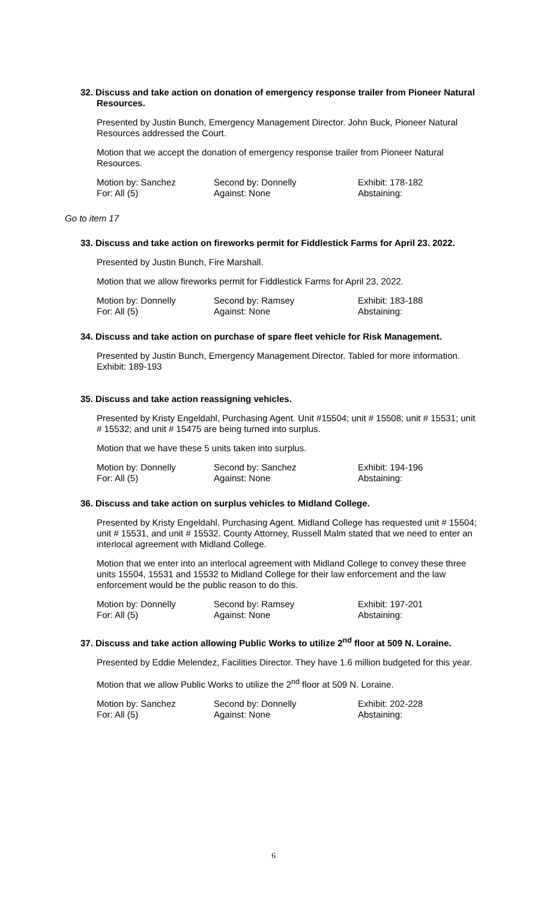32. Discuss and take action on donation of emergency response trailer from Pioneer Natural Resources.
Presented by Justin Bunch, Emergency Management Director. John Buck, Pioneer Natural Resources addressed the Court.
Motion that we accept the donation of emergency response trailer from Pioneer Natural Resources.
Motion by: Sanchez Second by: Donnelly Exhibit: 178-182 For: All (5) Against: None Abstaining:
Go to item 17
33. Discuss and take action on fireworks permit for Fiddlestick Farms for April 23. 2022.
Presented by Justin Bunch, Fire Marshall.
Motion that we allow fireworks permit for Fiddlestick Farms for April 23, 2022.
Motion by: Donnelly Second by: Ramsey Exhibit: 183-188 For: All (5) Against: None Abstaining:
34. Discuss and take action on purchase of spare fleet vehicle for Risk Management.
Presented by Justin Bunch, Emergency Management Director. Tabled for more information. Exhibit: 189-193
35. Discuss and take action reassigning vehicles.
Presented by Kristy Engeldahl, Purchasing Agent. Unit #15504; unit # 15508; unit # 15531; unit # 15532; and unit # 15475 are being turned into surplus.
Motion that we have these 5 units taken into surplus.
Motion by: Donnelly Second by: Sanchez Exhibit: 194-196 For: All (5) Against: None Abstaining:
36. Discuss and take action on surplus vehicles to Midland College.
Presented by Kristy Engeldahl, Purchasing Agent. Midland College has requested unit # 15504; unit # 15531, and unit # 15532. County Attorney, Russell Malm stated that we need to enter an interlocal agreement with Midland College.
Motion that we enter into an interlocal agreement with Midland College to convey these three units 15504, 15531 and 15532 to Midland College for their law enforcement and the law enforcement would be the public reason to do this.
Motion by: Donnelly Second by: Ramsey Exhibit: 197-201 For: All (5) Against: None Abstaining:
37. Discuss and take action allowing Public Works to utilize 2<sup>nd</sup> floor at 509 N. Loraine.
Presented by Eddie Melendez, Facilities Director. They have 1.6 million budgeted for this year.
Motion that we allow Public Works to utilize the 2<sup>nd</sup> floor at 509 N. Loraine.
Motion by: Sanchez Second by: Donnelly Exhibit: 202-228 For: All (5) Against: None Abstaining:
6